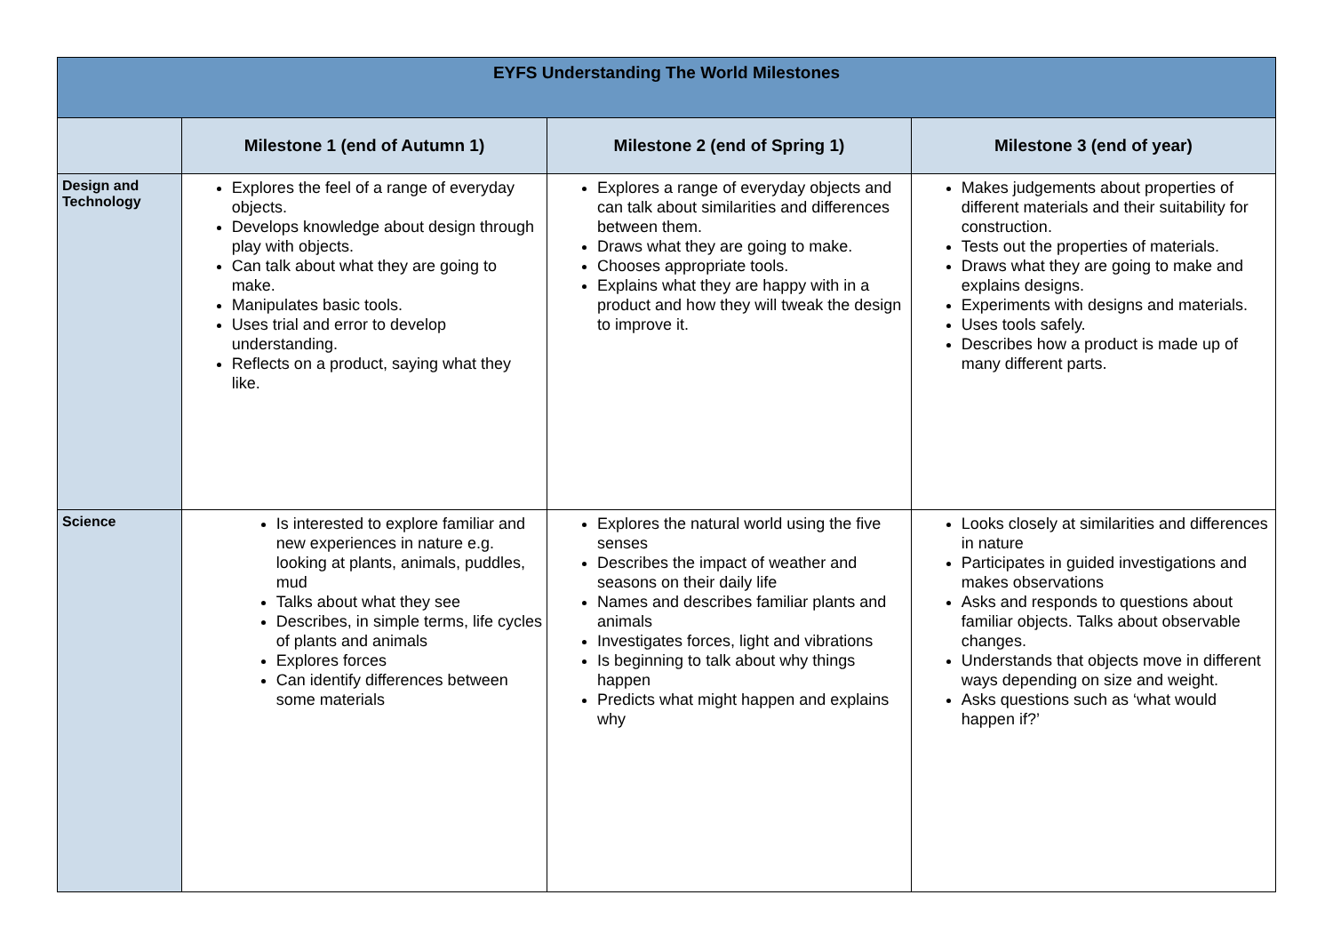| EYFS Understanding The World Milestones | | | |
| | Milestone 1 (end of Autumn 1) | Milestone 2 (end of Spring 1) | Milestone 3 (end of year) |
| Design and Technology | Explores the feel of a range of everyday objects. Develops knowledge about design through play with objects. Can talk about what they are going to make. Manipulates basic tools. Uses trial and error to develop understanding. Reflects on a product, saying what they like. | Explores a range of everyday objects and can talk about similarities and differences between them. Draws what they are going to make. Chooses appropriate tools. Explains what they are happy with in a product and how they will tweak the design to improve it. | Makes judgements about properties of different materials and their suitability for construction. Tests out the properties of materials. Draws what they are going to make and explains designs. Experiments with designs and materials. Uses tools safely. Describes how a product is made up of many different parts. |
| Science | Is interested to explore familiar and new experiences in nature e.g. looking at plants, animals, puddles, mud Talks about what they see Describes, in simple terms, life cycles of plants and animals Explores forces Can identify differences between some materials | Explores the natural world using the five senses Describes the impact of weather and seasons on their daily life Names and describes familiar plants and animals Investigates forces, light and vibrations Is beginning to talk about why things happen Predicts what might happen and explains why | Looks closely at similarities and differences in nature Participates in guided investigations and makes observations Asks and responds to questions about familiar objects. Talks about observable changes. Understands that objects move in different ways depending on size and weight. Asks questions such as ‘what would happen if?’ |